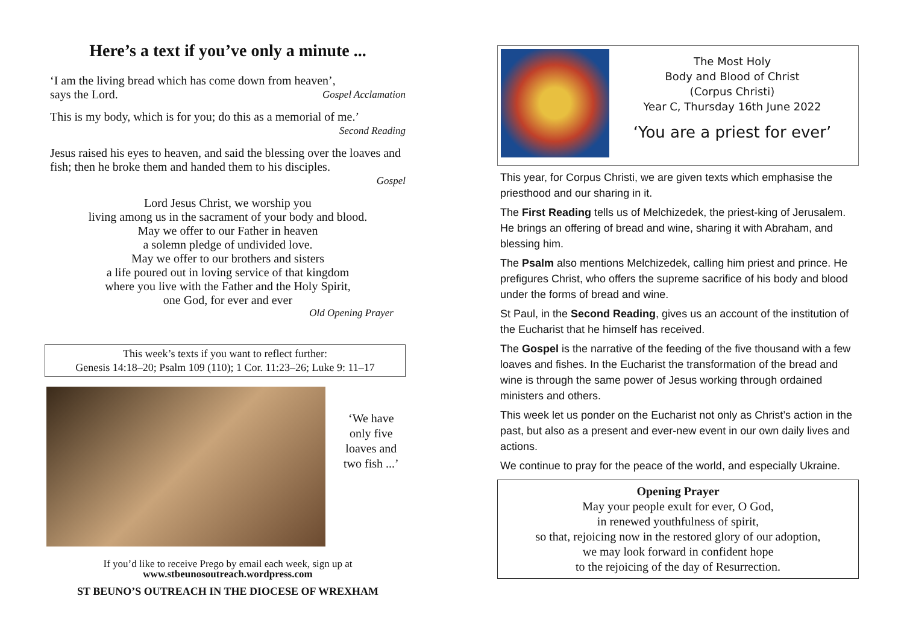Here’s a text if you’ve only a minute ...
‘I am the living bread which has come down from heaven’,
says the Lord. Gospel Acclamation
This is my body, which is for you; do this as a memorial of me.’
Second Reading
Jesus raised his eyes to heaven, and said the blessing over the loaves and fish; then he broke them and handed them to his disciples.
Gospel
Lord Jesus Christ, we worship you
living among us in the sacrament of your body and blood.
May we offer to our Father in heaven
a solemn pledge of undivided love.
May we offer to our brothers and sisters
a life poured out in loving service of that kingdom
where you live with the Father and the Holy Spirit,
one God, for ever and ever
Old Opening Prayer
This week’s texts if you want to reflect further:
Genesis 14:18–20; Psalm 109 (110); 1 Cor. 11:23–26; Luke 9: 11–17
‘We have
only five
loaves and
two fish ...’
If you’d like to receive Prego by email each week, sign up at
www.stbeunosoutreach.wordpress.com
ST BEUNO’S OUTREACH IN THE DIOCESE OF WREXHAM
The Most Holy
Body and Blood of Christ
(Corpus Christi)
Year C, Thursday 16th June 2022
‘You are a priest for ever’
This year, for Corpus Christi, we are given texts which emphasise the priesthood and our sharing in it.
The First Reading tells us of Melchizedek, the priest-king of Jerusalem. He brings an offering of bread and wine, sharing it with Abraham, and blessing him.
The Psalm also mentions Melchizedek, calling him priest and prince. He prefigures Christ, who offers the supreme sacrifice of his body and blood under the forms of bread and wine.
St Paul, in the Second Reading, gives us an account of the institution of the Eucharist that he himself has received.
The Gospel is the narrative of the feeding of the five thousand with a few loaves and fishes. In the Eucharist the transformation of the bread and wine is through the same power of Jesus working through ordained ministers and others.
This week let us ponder on the Eucharist not only as Christ’s action in the past, but also as a present and ever-new event in our own daily lives and actions.
We continue to pray for the peace of the world, and especially Ukraine.
Opening Prayer
May your people exult for ever, O God,
in renewed youthfulness of spirit,
so that, rejoicing now in the restored glory of our adoption,
we may look forward in confident hope
to the rejoicing of the day of Resurrection.